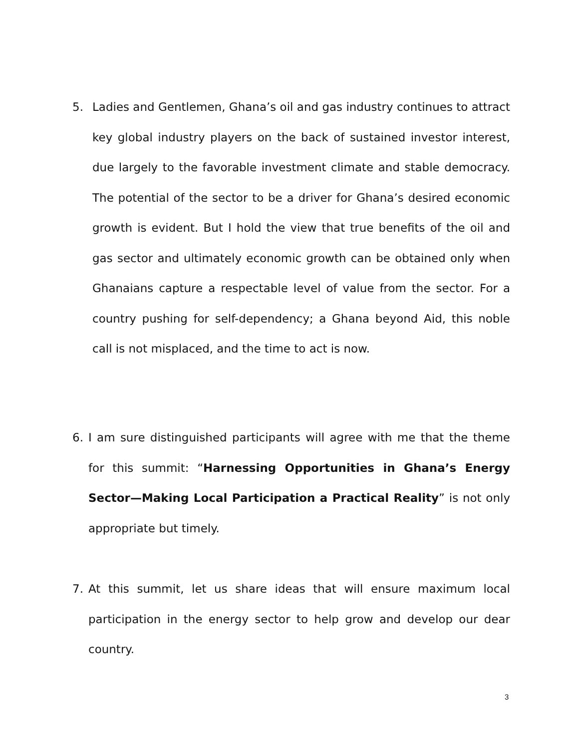5. Ladies and Gentlemen, Ghana’s oil and gas industry continues to attract key global industry players on the back of sustained investor interest, due largely to the favorable investment climate and stable democracy. The potential of the sector to be a driver for Ghana’s desired economic growth is evident. But I hold the view that true benefits of the oil and gas sector and ultimately economic growth can be obtained only when Ghanaians capture a respectable level of value from the sector. For a country pushing for self-dependency; a Ghana beyond Aid, this noble call is not misplaced, and the time to act is now.
6. I am sure distinguished participants will agree with me that the theme for this summit: “Harnessing Opportunities in Ghana’s Energy Sector—Making Local Participation a Practical Reality” is not only appropriate but timely.
7. At this summit, let us share ideas that will ensure maximum local participation in the energy sector to help grow and develop our dear country.
3